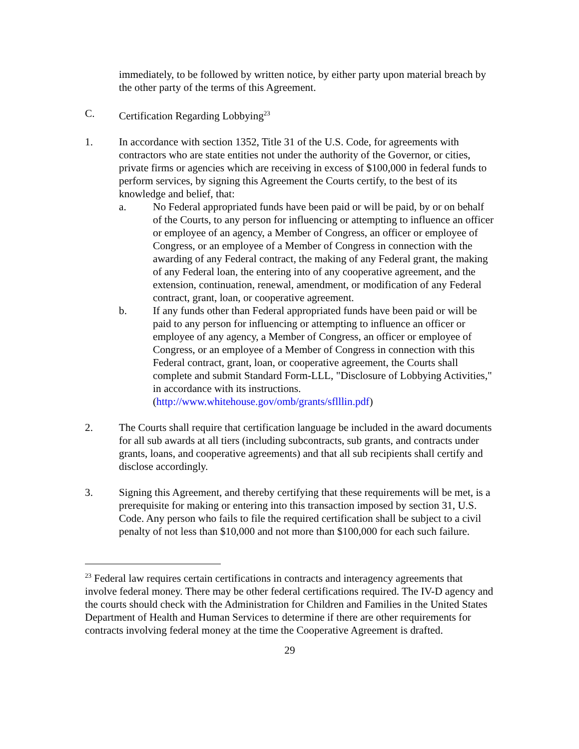immediately, to be followed by written notice, by either party upon material breach by the other party of the terms of this Agreement.
C. Certification Regarding Lobbying<sup>23</sup>
1. In accordance with section 1352, Title 31 of the U.S. Code, for agreements with contractors who are state entities not under the authority of the Governor, or cities, private firms or agencies which are receiving in excess of $100,000 in federal funds to perform services, by signing this Agreement the Courts certify, to the best of its knowledge and belief, that:
a. No Federal appropriated funds have been paid or will be paid, by or on behalf of the Courts, to any person for influencing or attempting to influence an officer or employee of an agency, a Member of Congress, an officer or employee of Congress, or an employee of a Member of Congress in connection with the awarding of any Federal contract, the making of any Federal grant, the making of any Federal loan, the entering into of any cooperative agreement, and the extension, continuation, renewal, amendment, or modification of any Federal contract, grant, loan, or cooperative agreement.
b. If any funds other than Federal appropriated funds have been paid or will be paid to any person for influencing or attempting to influence an officer or employee of any agency, a Member of Congress, an officer or employee of Congress, or an employee of a Member of Congress in connection with this Federal contract, grant, loan, or cooperative agreement, the Courts shall complete and submit Standard Form-LLL, "Disclosure of Lobbying Activities," in accordance with its instructions. (http://www.whitehouse.gov/omb/grants/sflllin.pdf)
2. The Courts shall require that certification language be included in the award documents for all sub awards at all tiers (including subcontracts, sub grants, and contracts under grants, loans, and cooperative agreements) and that all sub recipients shall certify and disclose accordingly.
3. Signing this Agreement, and thereby certifying that these requirements will be met, is a prerequisite for making or entering into this transaction imposed by section 31, U.S. Code. Any person who fails to file the required certification shall be subject to a civil penalty of not less than $10,000 and not more than $100,000 for each such failure.
<sup>23</sup> Federal law requires certain certifications in contracts and interagency agreements that involve federal money. There may be other federal certifications required. The IV-D agency and the courts should check with the Administration for Children and Families in the United States Department of Health and Human Services to determine if there are other requirements for contracts involving federal money at the time the Cooperative Agreement is drafted.
29